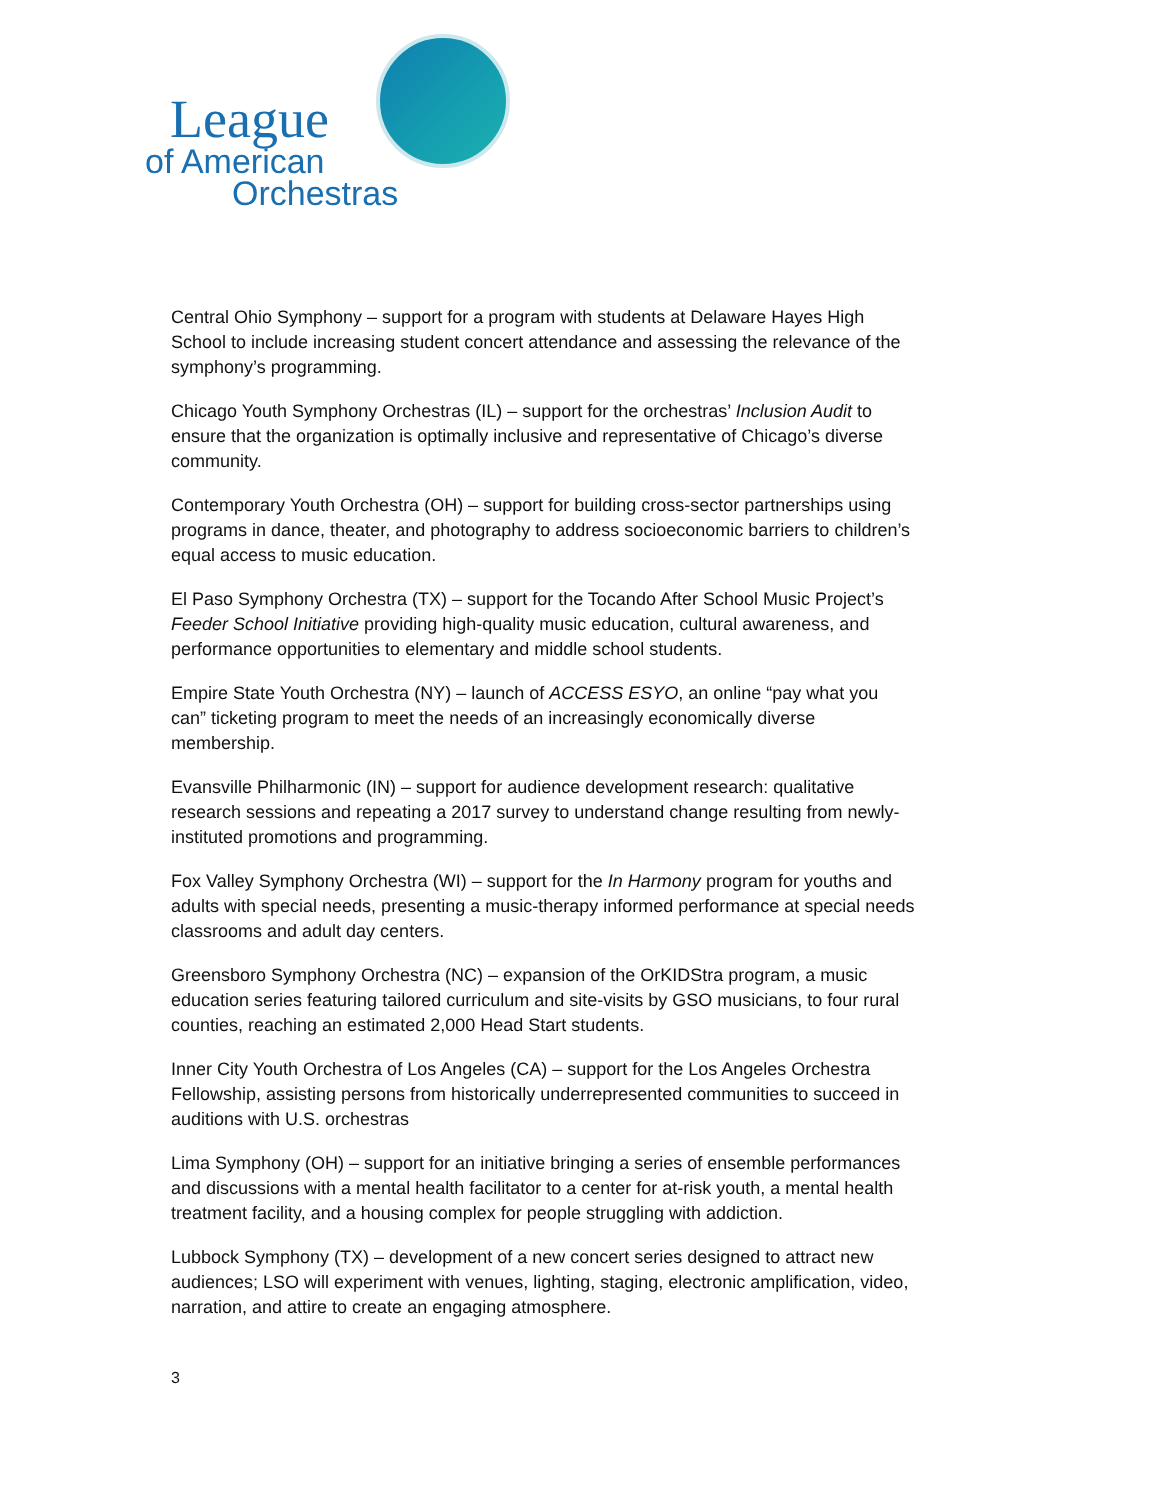League
of American
Orchestras
Central Ohio Symphony – support for a program with students at Delaware Hayes High School to include increasing student concert attendance and assessing the relevance of the symphony’s programming.
Chicago Youth Symphony Orchestras (IL) – support for the orchestras’ Inclusion Audit to ensure that the organization is optimally inclusive and representative of Chicago’s diverse community.
Contemporary Youth Orchestra (OH) – support for building cross-sector partnerships using programs in dance, theater, and photography to address socioeconomic barriers to children’s equal access to music education.
El Paso Symphony Orchestra (TX) – support for the Tocando After School Music Project’s Feeder School Initiative providing high-quality music education, cultural awareness, and performance opportunities to elementary and middle school students.
Empire State Youth Orchestra (NY) – launch of ACCESS ESYO, an online “pay what you can” ticketing program to meet the needs of an increasingly economically diverse membership.
Evansville Philharmonic (IN) – support for audience development research: qualitative research sessions and repeating a 2017 survey to understand change resulting from newly-instituted promotions and programming.
Fox Valley Symphony Orchestra (WI) – support for the In Harmony program for youths and adults with special needs, presenting a music-therapy informed performance at special needs classrooms and adult day centers.
Greensboro Symphony Orchestra (NC) – expansion of the OrKIDStra program, a music education series featuring tailored curriculum and site-visits by GSO musicians, to four rural counties, reaching an estimated 2,000 Head Start students.
Inner City Youth Orchestra of Los Angeles (CA) – support for the Los Angeles Orchestra Fellowship, assisting persons from historically underrepresented communities to succeed in auditions with U.S. orchestras
Lima Symphony (OH) – support for an initiative bringing a series of ensemble performances and discussions with a mental health facilitator to a center for at-risk youth, a mental health treatment facility, and a housing complex for people struggling with addiction.
Lubbock Symphony (TX) – development of a new concert series designed to attract new audiences; LSO will experiment with venues, lighting, staging, electronic amplification, video, narration, and attire to create an engaging atmosphere.
3